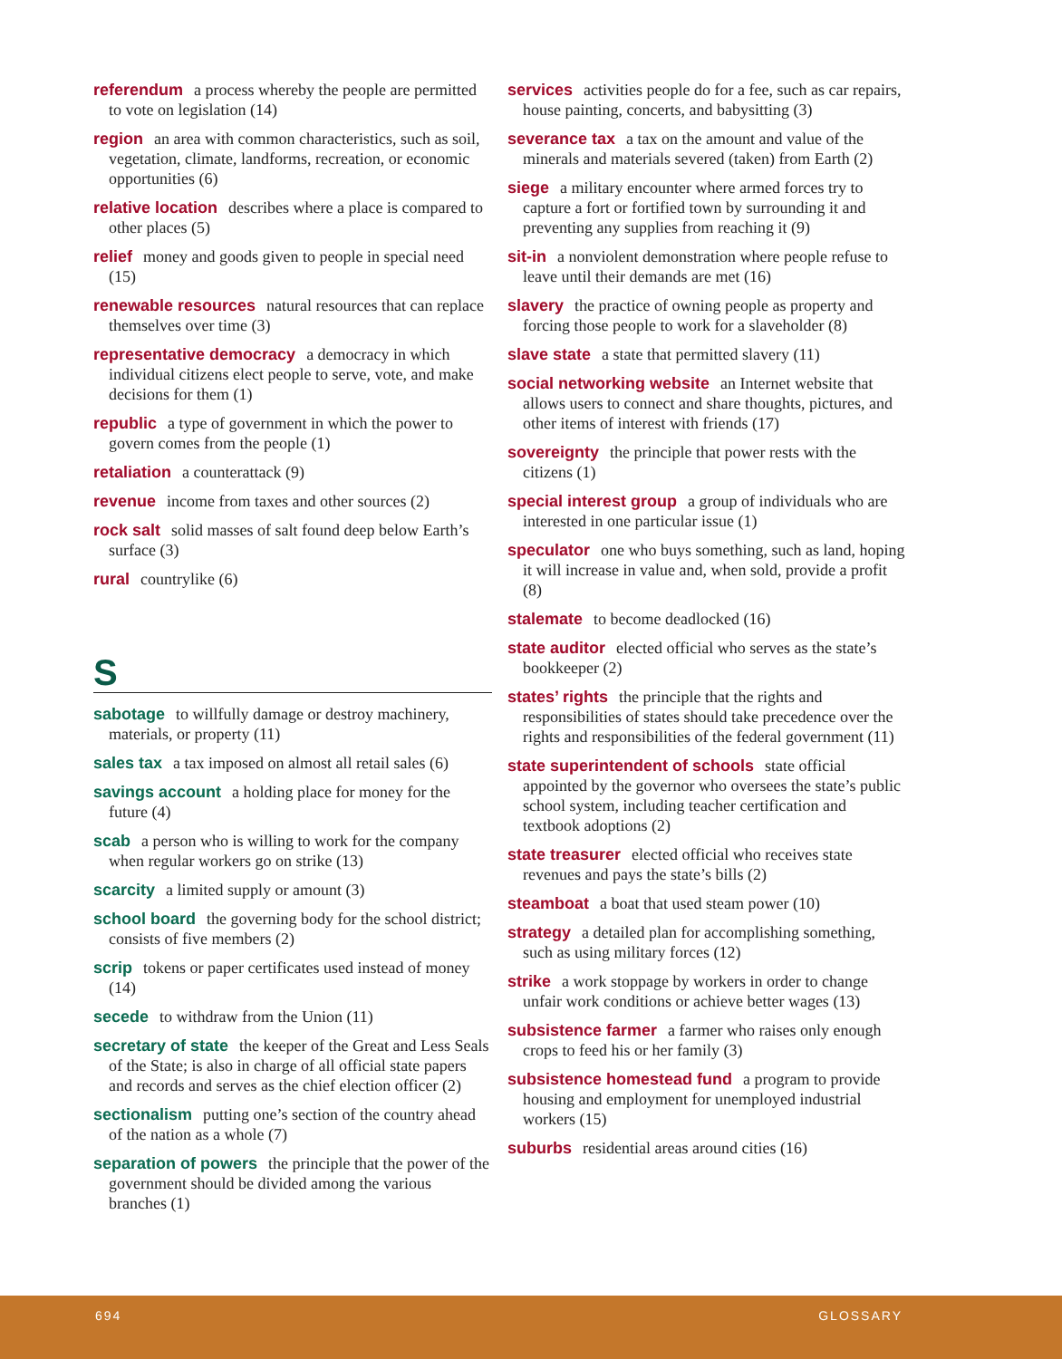referendum a process whereby the people are permitted to vote on legislation (14)
region an area with common characteristics, such as soil, vegetation, climate, landforms, recreation, or economic opportunities (6)
relative location describes where a place is compared to other places (5)
relief money and goods given to people in special need (15)
renewable resources natural resources that can replace themselves over time (3)
representative democracy a democracy in which individual citizens elect people to serve, vote, and make decisions for them (1)
republic a type of government in which the power to govern comes from the people (1)
retaliation a counterattack (9)
revenue income from taxes and other sources (2)
rock salt solid masses of salt found deep below Earth’s surface (3)
rural countrylike (6)
S
sabotage to willfully damage or destroy machinery, materials, or property (11)
sales tax a tax imposed on almost all retail sales (6)
savings account a holding place for money for the future (4)
scab a person who is willing to work for the company when regular workers go on strike (13)
scarcity a limited supply or amount (3)
school board the governing body for the school district; consists of five members (2)
scrip tokens or paper certificates used instead of money (14)
secede to withdraw from the Union (11)
secretary of state the keeper of the Great and Less Seals of the State; is also in charge of all official state papers and records and serves as the chief election officer (2)
sectionalism putting one’s section of the country ahead of the nation as a whole (7)
separation of powers the principle that the power of the government should be divided among the various branches (1)
services activities people do for a fee, such as car repairs, house painting, concerts, and babysitting (3)
severance tax a tax on the amount and value of the minerals and materials severed (taken) from Earth (2)
siege a military encounter where armed forces try to capture a fort or fortified town by surrounding it and preventing any supplies from reaching it (9)
sit-in a nonviolent demonstration where people refuse to leave until their demands are met (16)
slavery the practice of owning people as property and forcing those people to work for a slaveholder (8)
slave state a state that permitted slavery (11)
social networking website an Internet website that allows users to connect and share thoughts, pictures, and other items of interest with friends (17)
sovereignty the principle that power rests with the citizens (1)
special interest group a group of individuals who are interested in one particular issue (1)
speculator one who buys something, such as land, hoping it will increase in value and, when sold, provide a profit (8)
stalemate to become deadlocked (16)
state auditor elected official who serves as the state’s bookkeeper (2)
states’ rights the principle that the rights and responsibilities of states should take precedence over the rights and responsibilities of the federal government (11)
state superintendent of schools state official appointed by the governor who oversees the state’s public school system, including teacher certification and textbook adoptions (2)
state treasurer elected official who receives state revenues and pays the state’s bills (2)
steamboat a boat that used steam power (10)
strategy a detailed plan for accomplishing something, such as using military forces (12)
strike a work stoppage by workers in order to change unfair work conditions or achieve better wages (13)
subsistence farmer a farmer who raises only enough crops to feed his or her family (3)
subsistence homestead fund a program to provide housing and employment for unemployed industrial workers (15)
suburbs residential areas around cities (16)
694 GLOSSARY